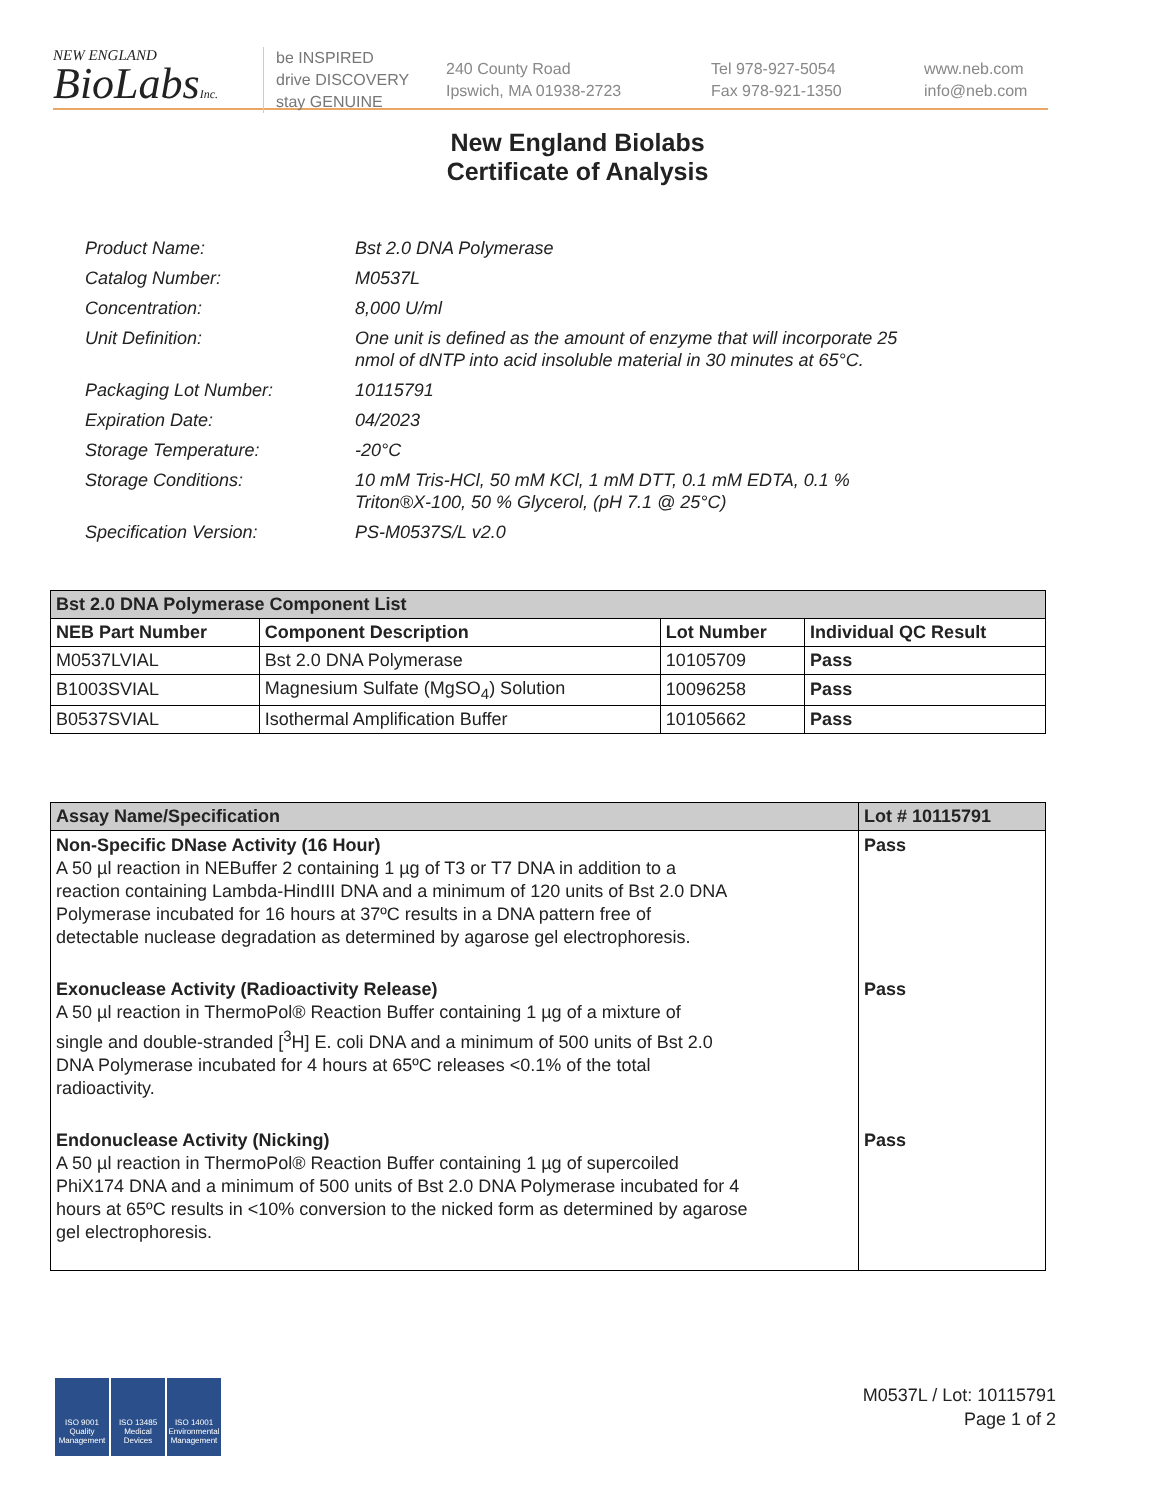NEW ENGLAND
BioLabsInc.
be INSPIRED
drive DISCOVERY
stay GENUINE
240 County Road
Ipswich, MA 01938-2723
Tel 978-927-5054
Fax 978-921-1350
www.neb.com
info@neb.com
New England Biolabs
Certificate of Analysis
| Product Name: | Bst 2.0 DNA Polymerase |
| Catalog Number: | M0537L |
| Concentration: | 8,000 U/ml |
| Unit Definition: | One unit is defined as the amount of enzyme that will incorporate 25 nmol of dNTP into acid insoluble material in 30 minutes at 65°C. |
| Packaging Lot Number: | 10115791 |
| Expiration Date: | 04/2023 |
| Storage Temperature: | -20°C |
| Storage Conditions: | 10 mM Tris-HCl, 50 mM KCl, 1 mM DTT, 0.1 mM EDTA, 0.1 % Triton®X-100, 50 % Glycerol, (pH 7.1 @ 25°C) |
| Specification Version: | PS-M0537S/L v2.0 |
| Bst 2.0 DNA Polymerase Component List | | | |
| --- | --- | --- | --- |
| NEB Part Number | Component Description | Lot Number | Individual QC Result |
| M0537LVIAL | Bst 2.0 DNA Polymerase | 10105709 | Pass |
| B1003SVIAL | Magnesium Sulfate (MgSO<sub>4</sub>) Solution | 10096258 | Pass |
| B0537SVIAL | Isothermal Amplification Buffer | 10105662 | Pass |
| Assay Name/Specification | Lot # 10115791 |
| --- | --- |
| Non-Specific DNase Activity (16 Hour) A 50 µl reaction in NEBuffer 2 containing 1 µg of T3 or T7 DNA in addition to a reaction containing Lambda-HindIII DNA and a minimum of 120 units of Bst 2.0 DNA Polymerase incubated for 16 hours at 37ºC results in a DNA pattern free of detectable nuclease degradation as determined by agarose gel electrophoresis. | Pass |
| Exonuclease Activity (Radioactivity Release) A 50 µl reaction in ThermoPol® Reaction Buffer containing 1 µg of a mixture of single and double-stranded [<sup>3</sup>H] E. coli DNA and a minimum of 500 units of Bst 2.0 DNA Polymerase incubated for 4 hours at 65ºC releases <0.1% of the total radioactivity. | Pass |
| Endonuclease Activity (Nicking) A 50 µl reaction in ThermoPol® Reaction Buffer containing 1 µg of supercoiled PhiX174 DNA and a minimum of 500 units of Bst 2.0 DNA Polymerase incubated for 4 hours at 65ºC results in <10% conversion to the nicked form as determined by agarose gel electrophoresis. | Pass |
ISO 9001 Quality Management
ISO 13485 Medical Devices
ISO 14001 Environmental Management
M0537L / Lot: 10115791
Page 1 of 2